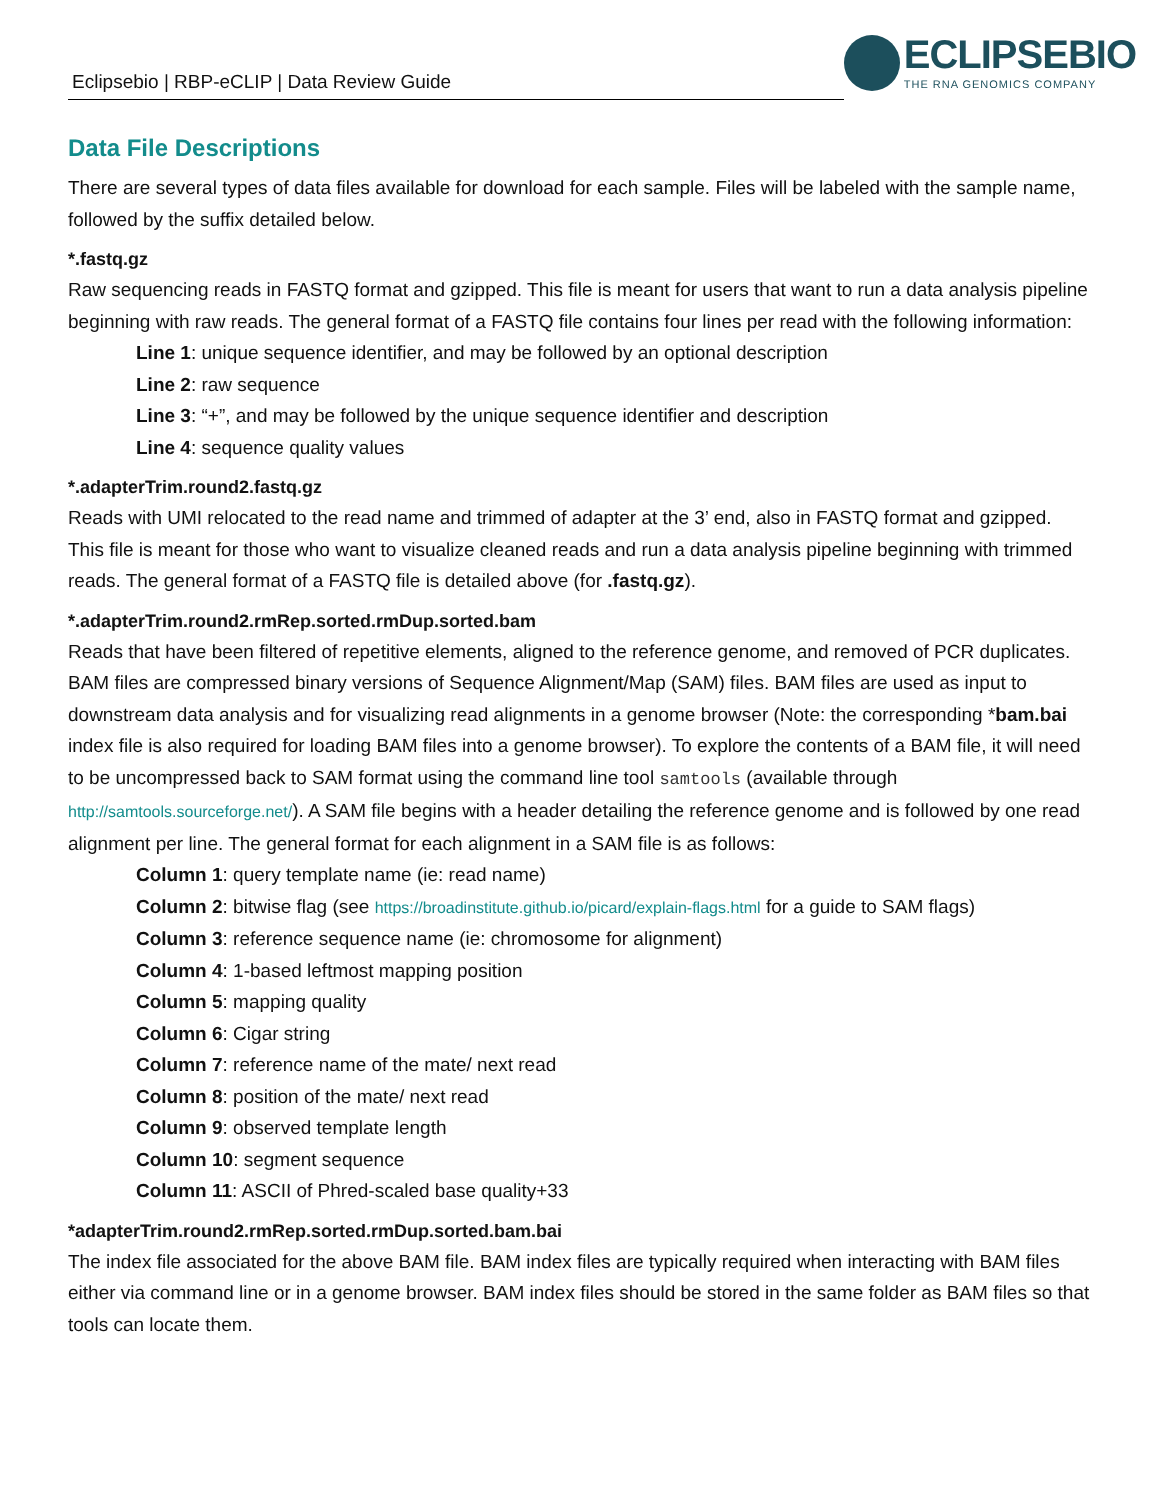Eclipsebio | RBP-eCLIP | Data Review Guide
ECLIPSEBIO
THE RNA GENOMICS COMPANY
Data File Descriptions
There are several types of data files available for download for each sample. Files will be labeled with the sample name, followed by the suffix detailed below.
*.fastq.gz
Raw sequencing reads in FASTQ format and gzipped. This file is meant for users that want to run a data analysis pipeline beginning with raw reads. The general format of a FASTQ file contains four lines per read with the following information:
Line 1: unique sequence identifier, and may be followed by an optional description
Line 2: raw sequence
Line 3: “+”, and may be followed by the unique sequence identifier and description
Line 4: sequence quality values
*.adapterTrim.round2.fastq.gz
Reads with UMI relocated to the read name and trimmed of adapter at the 3’ end, also in FASTQ format and gzipped. This file is meant for those who want to visualize cleaned reads and run a data analysis pipeline beginning with trimmed reads. The general format of a FASTQ file is detailed above (for .fastq.gz).
*.adapterTrim.round2.rmRep.sorted.rmDup.sorted.bam
Reads that have been filtered of repetitive elements, aligned to the reference genome, and removed of PCR duplicates. BAM files are compressed binary versions of Sequence Alignment/Map (SAM) files. BAM files are used as input to downstream data analysis and for visualizing read alignments in a genome browser (Note: the corresponding *bam.bai index file is also required for loading BAM files into a genome browser). To explore the contents of a BAM file, it will need to be uncompressed back to SAM format using the command line tool samtools (available through http://samtools.sourceforge.net/). A SAM file begins with a header detailing the reference genome and is followed by one read alignment per line. The general format for each alignment in a SAM file is as follows:
Column 1: query template name (ie: read name)
Column 2: bitwise flag (see https://broadinstitute.github.io/picard/explain-flags.html for a guide to SAM flags)
Column 3: reference sequence name (ie: chromosome for alignment)
Column 4: 1-based leftmost mapping position
Column 5: mapping quality
Column 6: Cigar string
Column 7: reference name of the mate/ next read
Column 8: position of the mate/ next read
Column 9: observed template length
Column 10: segment sequence
Column 11: ASCII of Phred-scaled base quality+33
*adapterTrim.round2.rmRep.sorted.rmDup.sorted.bam.bai
The index file associated for the above BAM file. BAM index files are typically required when interacting with BAM files either via command line or in a genome browser. BAM index files should be stored in the same folder as BAM files so that tools can locate them.